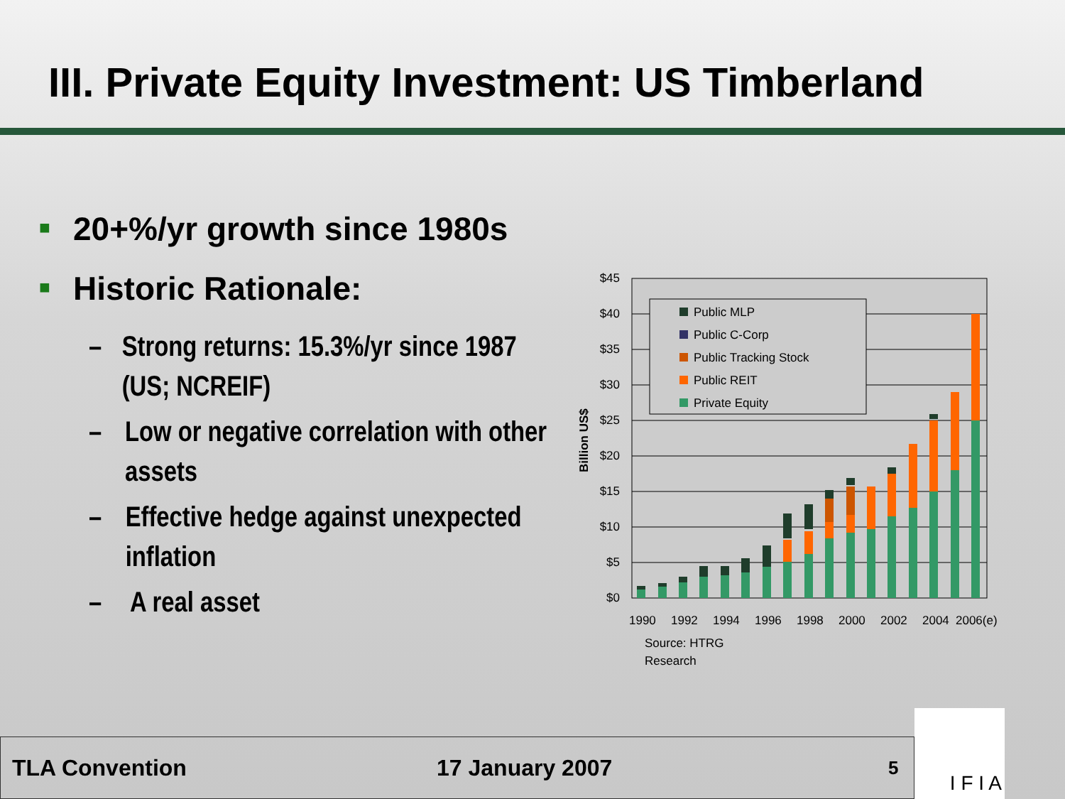III. Private Equity Investment: US Timberland
■ 20+%/yr growth since 1980s
■ Historic Rationale:
– Strong returns: 15.3%/yr since 1987 (US; NCREIF)
– Low or negative correlation with other assets
– Effective hedge against unexpected inflation
– A real asset
$45
$40
$35
$30
$25
$20
$15
$10
$5
$0
Billion US$
Public MLP
Public C-Corp
Public Tracking Stock
Public REIT
Private Equity
1990
1992
1994
1996
1998
2000
2002
2004
2006(e)
Source: HTRG
Research
TLA Convention 17 January 2007 5
I F I A